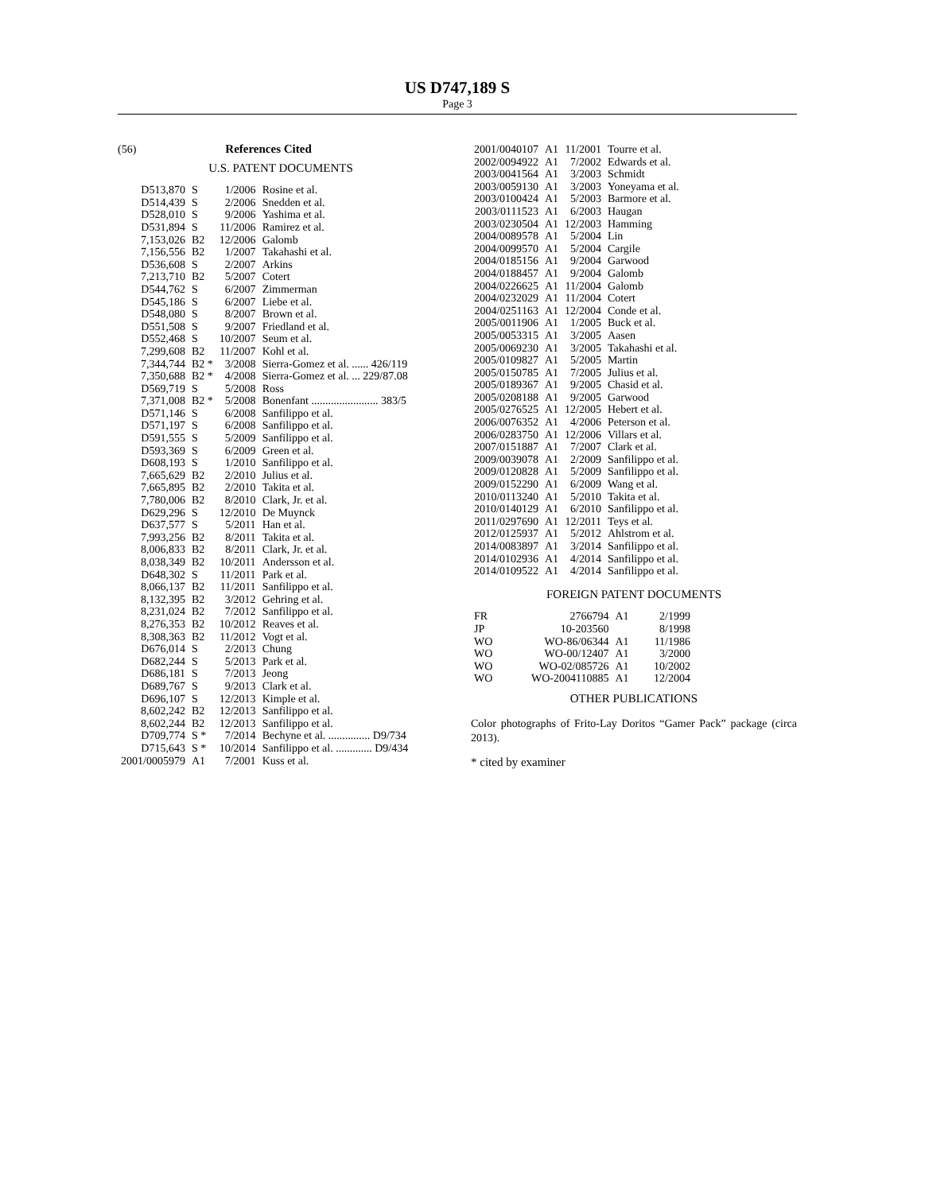US D747,189 S
Page 3
(56) References Cited
U.S. PATENT DOCUMENTS
| D513,870 | S | 1/2006 | Rosine et al. |
| D514,439 | S | 2/2006 | Snedden et al. |
| D528,010 | S | 9/2006 | Yashima et al. |
| D531,894 | S | 11/2006 | Ramirez et al. |
| 7,153,026 | B2 | 12/2006 | Galomb |
| 7,156,556 | B2 | 1/2007 | Takahashi et al. |
| D536,608 | S | 2/2007 | Arkins |
| 7,213,710 | B2 | 5/2007 | Cotert |
| D544,762 | S | 6/2007 | Zimmerman |
| D545,186 | S | 6/2007 | Liebe et al. |
| D548,080 | S | 8/2007 | Brown et al. |
| D551,508 | S | 9/2007 | Friedland et al. |
| D552,468 | S | 10/2007 | Seum et al. |
| 7,299,608 | B2 | 11/2007 | Kohl et al. |
| 7,344,744 | B2 * | 3/2008 | Sierra-Gomez et al. ...... 426/119 |
| 7,350,688 | B2 * | 4/2008 | Sierra-Gomez et al. ... 229/87.08 |
| D569,719 | S | 5/2008 | Ross |
| 7,371,008 | B2 * | 5/2008 | Bonenfant ........................ 383/5 |
| D571,146 | S | 6/2008 | Sanfilippo et al. |
| D571,197 | S | 6/2008 | Sanfilippo et al. |
| D591,555 | S | 5/2009 | Sanfilippo et al. |
| D593,369 | S | 6/2009 | Green et al. |
| D608,193 | S | 1/2010 | Sanfilippo et al. |
| 7,665,629 | B2 | 2/2010 | Julius et al. |
| 7,665,895 | B2 | 2/2010 | Takita et al. |
| 7,780,006 | B2 | 8/2010 | Clark, Jr. et al. |
| D629,296 | S | 12/2010 | De Muynck |
| D637,577 | S | 5/2011 | Han et al. |
| 7,993,256 | B2 | 8/2011 | Takita et al. |
| 8,006,833 | B2 | 8/2011 | Clark, Jr. et al. |
| 8,038,349 | B2 | 10/2011 | Andersson et al. |
| D648,302 | S | 11/2011 | Park et al. |
| 8,066,137 | B2 | 11/2011 | Sanfilippo et al. |
| 8,132,395 | B2 | 3/2012 | Gehring et al. |
| 8,231,024 | B2 | 7/2012 | Sanfilippo et al. |
| 8,276,353 | B2 | 10/2012 | Reaves et al. |
| 8,308,363 | B2 | 11/2012 | Vogt et al. |
| D676,014 | S | 2/2013 | Chung |
| D682,244 | S | 5/2013 | Park et al. |
| D686,181 | S | 7/2013 | Jeong |
| D689,767 | S | 9/2013 | Clark et al. |
| D696,107 | S | 12/2013 | Kimple et al. |
| 8,602,242 | B2 | 12/2013 | Sanfilippo et al. |
| 8,602,244 | B2 | 12/2013 | Sanfilippo et al. |
| D709,774 | S * | 7/2014 | Bechyne et al. ............... D9/734 |
| D715,643 | S * | 10/2014 | Sanfilippo et al. ............. D9/434 |
| 2001/0005979 | A1 | 7/2001 | Kuss et al. |
| 2001/0040107 | A1 | 11/2001 | Tourre et al. |
| 2002/0094922 | A1 | 7/2002 | Edwards et al. |
| 2003/0041564 | A1 | 3/2003 | Schmidt |
| 2003/0059130 | A1 | 3/2003 | Yoneyama et al. |
| 2003/0100424 | A1 | 5/2003 | Barmore et al. |
| 2003/0111523 | A1 | 6/2003 | Haugan |
| 2003/0230504 | A1 | 12/2003 | Hamming |
| 2004/0089578 | A1 | 5/2004 | Lin |
| 2004/0099570 | A1 | 5/2004 | Cargile |
| 2004/0185156 | A1 | 9/2004 | Garwood |
| 2004/0188457 | A1 | 9/2004 | Galomb |
| 2004/0226625 | A1 | 11/2004 | Galomb |
| 2004/0232029 | A1 | 11/2004 | Cotert |
| 2004/0251163 | A1 | 12/2004 | Conde et al. |
| 2005/0011906 | A1 | 1/2005 | Buck et al. |
| 2005/0053315 | A1 | 3/2005 | Aasen |
| 2005/0069230 | A1 | 3/2005 | Takahashi et al. |
| 2005/0109827 | A1 | 5/2005 | Martin |
| 2005/0150785 | A1 | 7/2005 | Julius et al. |
| 2005/0189367 | A1 | 9/2005 | Chasid et al. |
| 2005/0208188 | A1 | 9/2005 | Garwood |
| 2005/0276525 | A1 | 12/2005 | Hebert et al. |
| 2006/0076352 | A1 | 4/2006 | Peterson et al. |
| 2006/0283750 | A1 | 12/2006 | Villars et al. |
| 2007/0151887 | A1 | 7/2007 | Clark et al. |
| 2009/0039078 | A1 | 2/2009 | Sanfilippo et al. |
| 2009/0120828 | A1 | 5/2009 | Sanfilippo et al. |
| 2009/0152290 | A1 | 6/2009 | Wang et al. |
| 2010/0113240 | A1 | 5/2010 | Takita et al. |
| 2010/0140129 | A1 | 6/2010 | Sanfilippo et al. |
| 2011/0297690 | A1 | 12/2011 | Teys et al. |
| 2012/0125937 | A1 | 5/2012 | Ahlstrom et al. |
| 2014/0083897 | A1 | 3/2014 | Sanfilippo et al. |
| 2014/0102936 | A1 | 4/2014 | Sanfilippo et al. |
| 2014/0109522 | A1 | 4/2014 | Sanfilippo et al. |
FOREIGN PATENT DOCUMENTS
| FR | 2766794 | A1 | 2/1999 |
| JP | 10-203560 | | 8/1998 |
| WO | WO-86/06344 | A1 | 11/1986 |
| WO | WO-00/12407 | A1 | 3/2000 |
| WO | WO-02/085726 | A1 | 10/2002 |
| WO | WO-2004110885 | A1 | 12/2004 |
OTHER PUBLICATIONS
Color photographs of Frito-Lay Doritos “Gamer Pack” package (circa 2013).
* cited by examiner